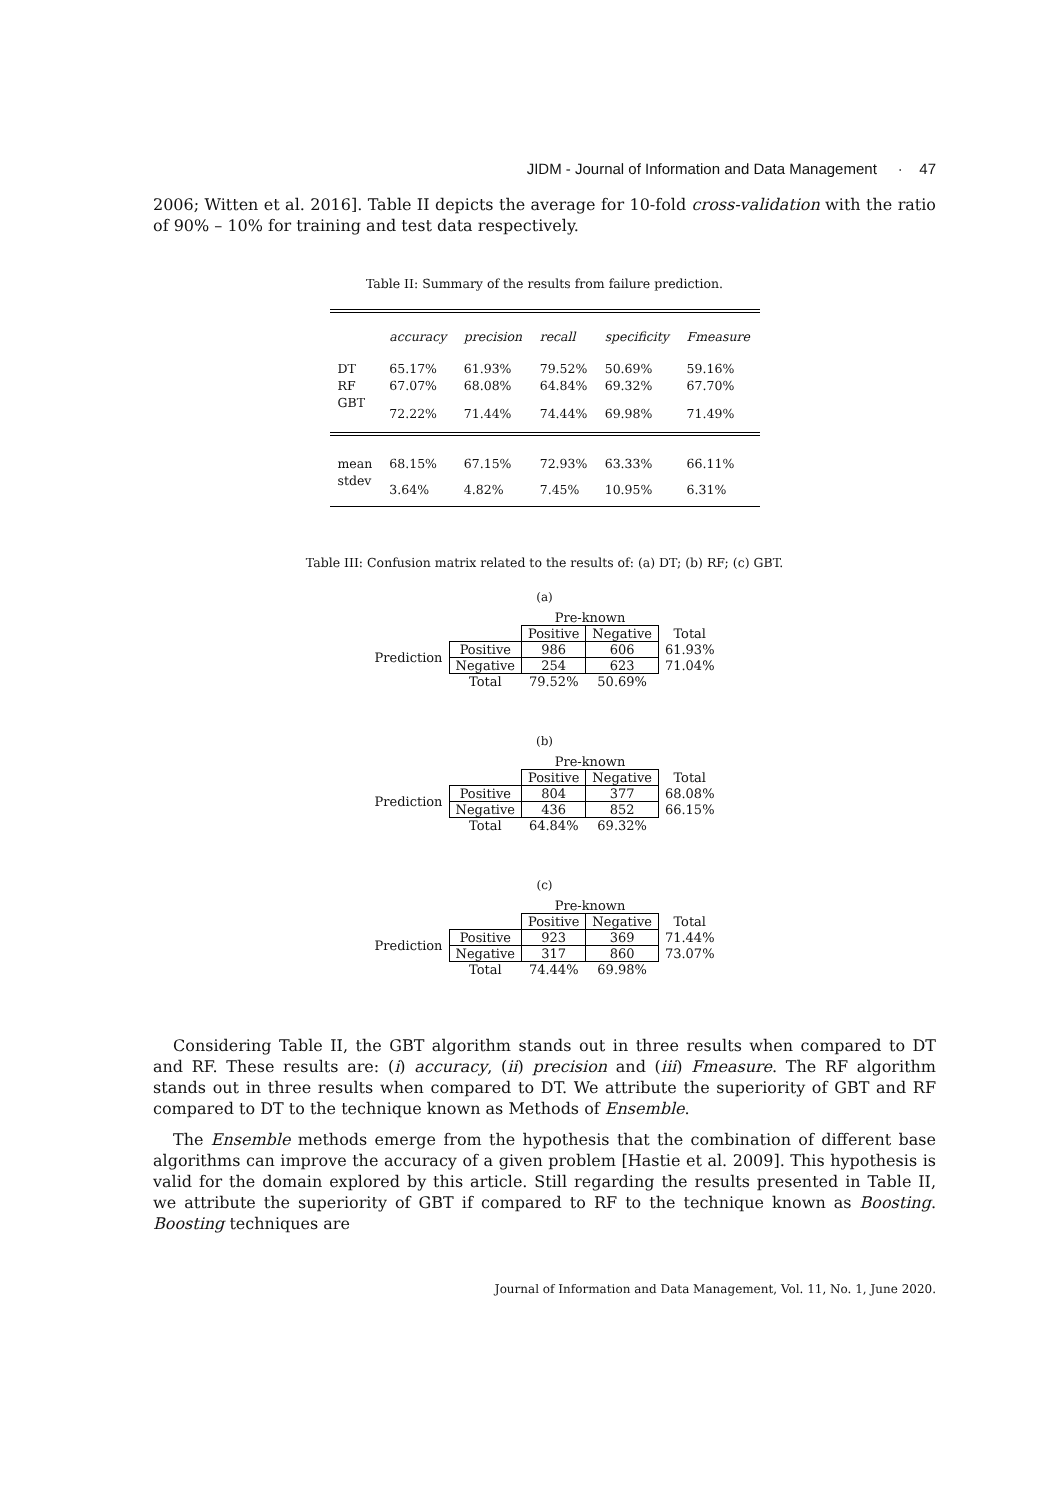JIDM - Journal of Information and Data Management · 47
2006; Witten et al. 2016]. Table II depicts the average for 10-fold cross-validation with the ratio of 90% – 10% for training and test data respectively.
Table II: Summary of the results from failure prediction.
| | accuracy | precision | recall | specificity | Fmeasure |
| DT | 65.17% | 61.93% | 79.52% | 50.69% | 59.16% |
| RF | 67.07% | 68.08% | 64.84% | 69.32% | 67.70% |
| GBT | 72.22% | 71.44% | 74.44% | 69.98% | 71.49% |
| mean | 68.15% | 67.15% | 72.93% | 63.33% | 66.11% |
| stdev | 3.64% | 4.82% | 7.45% | 10.95% | 6.31% |
Table III: Confusion matrix related to the results of: (a) DT; (b) RF; (c) GBT.
(a)
| | | Pre-known | | |
| | | Positive | Negative | Total |
| Prediction | Positive | 986 | 606 | 61.93% |
| | Negative | 254 | 623 | 71.04% |
| | Total | 79.52% | 50.69% | |
(b)
| | | Pre-known | | |
| | | Positive | Negative | Total |
| Prediction | Positive | 804 | 377 | 68.08% |
| | Negative | 436 | 852 | 66.15% |
| | Total | 64.84% | 69.32% | |
(c)
| | | Pre-known | | |
| | | Positive | Negative | Total |
| Prediction | Positive | 923 | 369 | 71.44% |
| | Negative | 317 | 860 | 73.07% |
| | Total | 74.44% | 69.98% | |
Considering Table II, the GBT algorithm stands out in three results when compared to DT and RF. These results are: (i) accuracy, (ii) precision and (iii) Fmeasure. The RF algorithm stands out in three results when compared to DT. We attribute the superiority of GBT and RF compared to DT to the technique known as Methods of Ensemble.
The Ensemble methods emerge from the hypothesis that the combination of different base algorithms can improve the accuracy of a given problem [Hastie et al. 2009]. This hypothesis is valid for the domain explored by this article. Still regarding the results presented in Table II, we attribute the superiority of GBT if compared to RF to the technique known as Boosting. Boosting techniques are
Journal of Information and Data Management, Vol. 11, No. 1, June 2020.